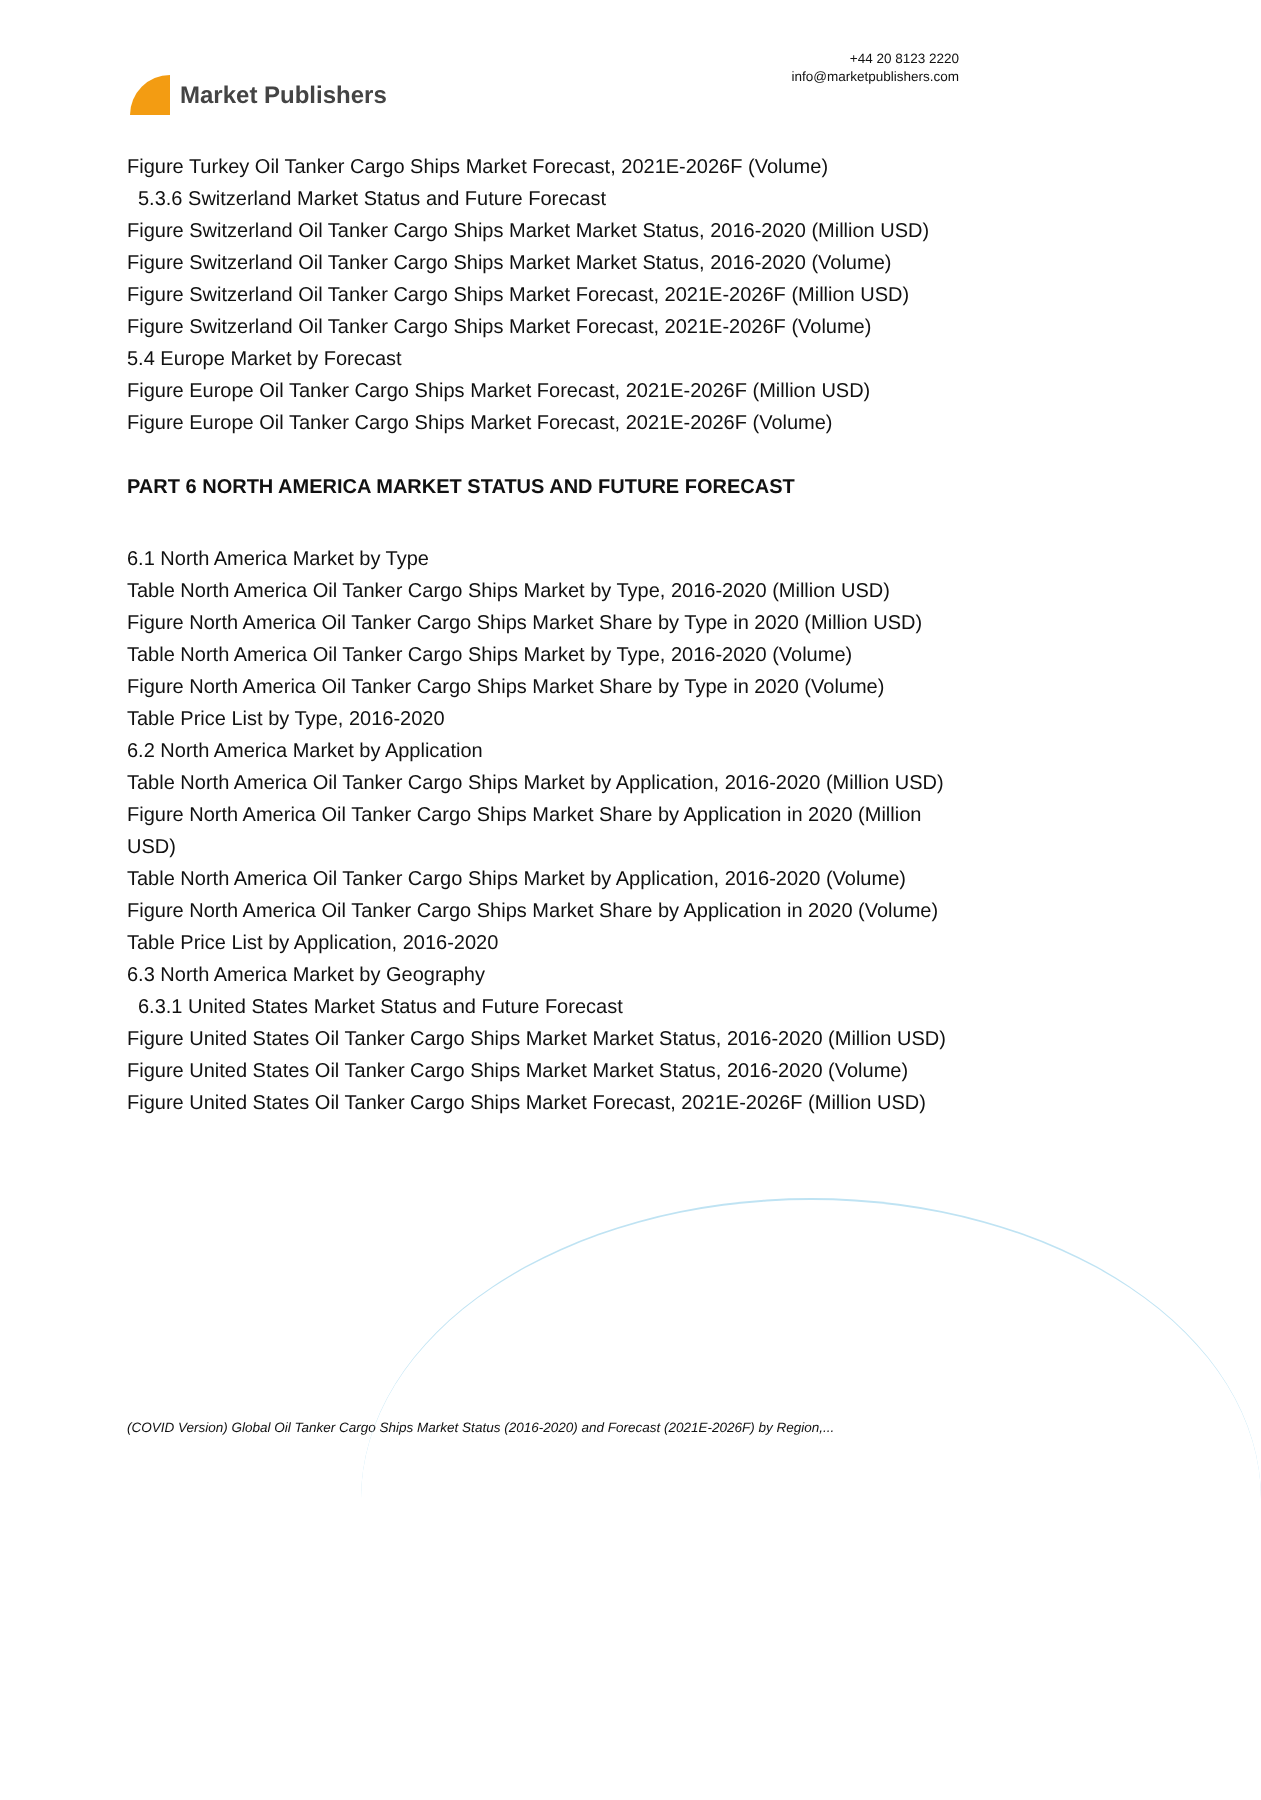Market Publishers
+44 20 8123 2220
info@marketpublishers.com
Figure Turkey Oil Tanker Cargo Ships Market Forecast, 2021E-2026F (Volume)
5.3.6 Switzerland Market Status and Future Forecast
Figure Switzerland Oil Tanker Cargo Ships Market Market Status, 2016-2020 (Million USD)
Figure Switzerland Oil Tanker Cargo Ships Market Market Status, 2016-2020 (Volume)
Figure Switzerland Oil Tanker Cargo Ships Market Forecast, 2021E-2026F (Million USD)
Figure Switzerland Oil Tanker Cargo Ships Market Forecast, 2021E-2026F (Volume)
5.4 Europe Market by Forecast
Figure Europe Oil Tanker Cargo Ships Market Forecast, 2021E-2026F (Million USD)
Figure Europe Oil Tanker Cargo Ships Market Forecast, 2021E-2026F (Volume)
PART 6 NORTH AMERICA MARKET STATUS AND FUTURE FORECAST
6.1 North America Market by Type
Table North America Oil Tanker Cargo Ships Market by Type, 2016-2020 (Million USD)
Figure North America Oil Tanker Cargo Ships Market Share by Type in 2020 (Million USD)
Table North America Oil Tanker Cargo Ships Market by Type, 2016-2020 (Volume)
Figure North America Oil Tanker Cargo Ships Market Share by Type in 2020 (Volume)
Table Price List by Type, 2016-2020
6.2 North America Market by Application
Table North America Oil Tanker Cargo Ships Market by Application, 2016-2020 (Million USD)
Figure North America Oil Tanker Cargo Ships Market Share by Application in 2020 (Million USD)
Table North America Oil Tanker Cargo Ships Market by Application, 2016-2020 (Volume)
Figure North America Oil Tanker Cargo Ships Market Share by Application in 2020 (Volume)
Table Price List by Application, 2016-2020
6.3 North America Market by Geography
6.3.1 United States Market Status and Future Forecast
Figure United States Oil Tanker Cargo Ships Market Market Status, 2016-2020 (Million USD)
Figure United States Oil Tanker Cargo Ships Market Market Status, 2016-2020 (Volume)
Figure United States Oil Tanker Cargo Ships Market Forecast, 2021E-2026F (Million USD)
(COVID Version) Global Oil Tanker Cargo Ships Market Status (2016-2020) and Forecast (2021E-2026F) by Region,...